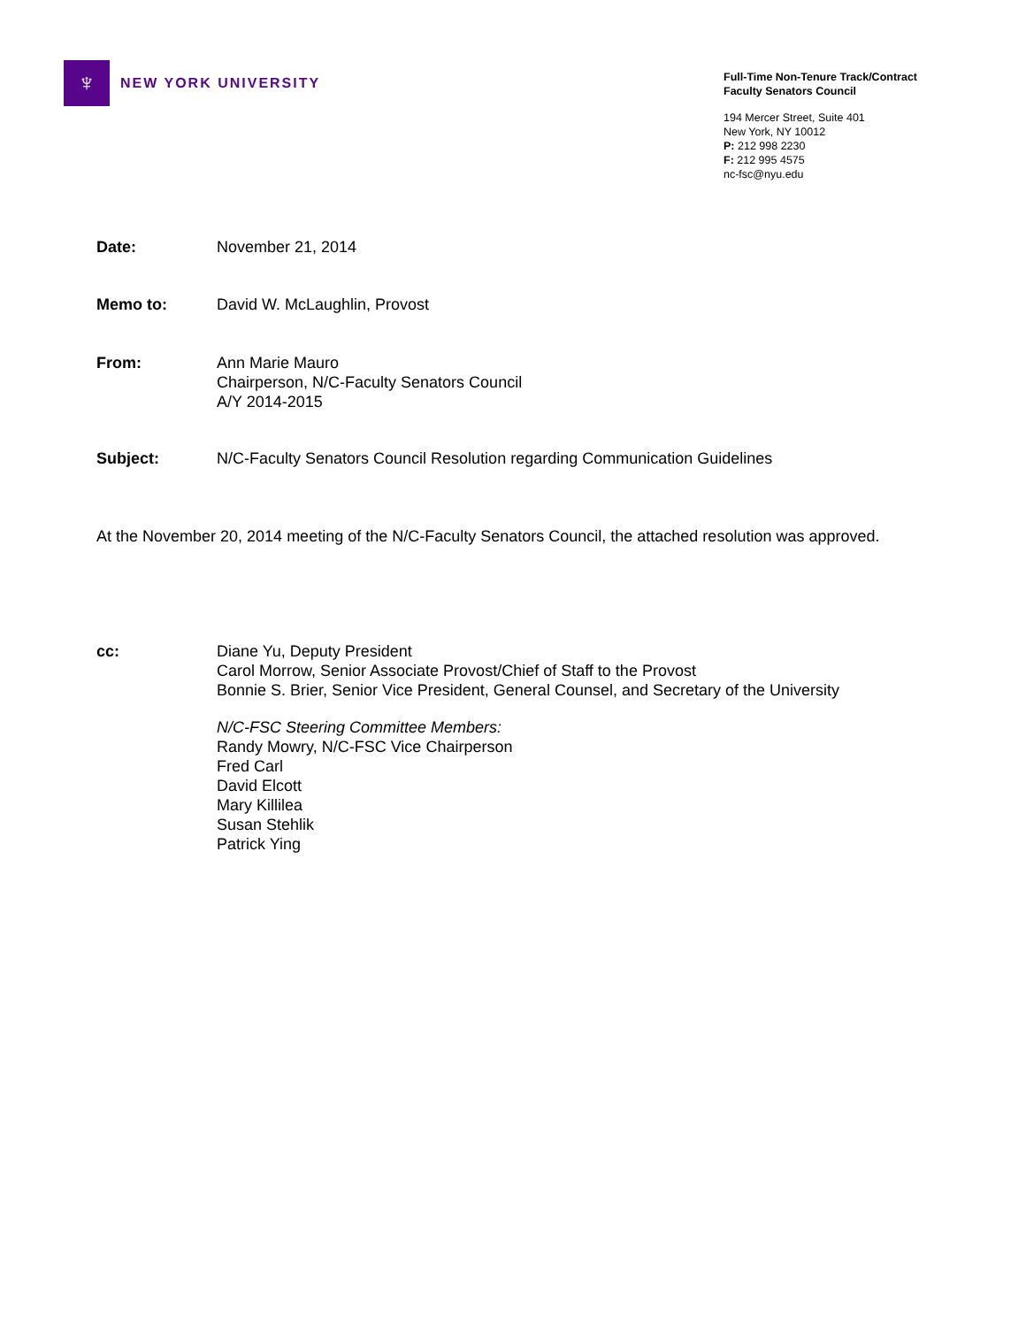♆
NEW YORK UNIVERSITY
Full-Time Non-Tenure Track/Contract
Faculty Senators Council
194 Mercer Street, Suite 401
New York, NY 10012
P: 212 998 2230
F: 212 995 4575
nc-fsc@nyu.edu
Date: November 21, 2014
Memo to: David W. McLaughlin, Provost
From: Ann Marie Mauro
Chairperson, N/C-Faculty Senators Council
A/Y 2014-2015
Subject: N/C-Faculty Senators Council Resolution regarding Communication Guidelines
At the November 20, 2014 meeting of the N/C-Faculty Senators Council, the attached resolution was approved.
cc: Diane Yu, Deputy President
Carol Morrow, Senior Associate Provost/Chief of Staff to the Provost
Bonnie S. Brier, Senior Vice President, General Counsel, and Secretary of the University
N/C-FSC Steering Committee Members:
Randy Mowry, N/C-FSC Vice Chairperson
Fred Carl
David Elcott
Mary Killilea
Susan Stehlik
Patrick Ying